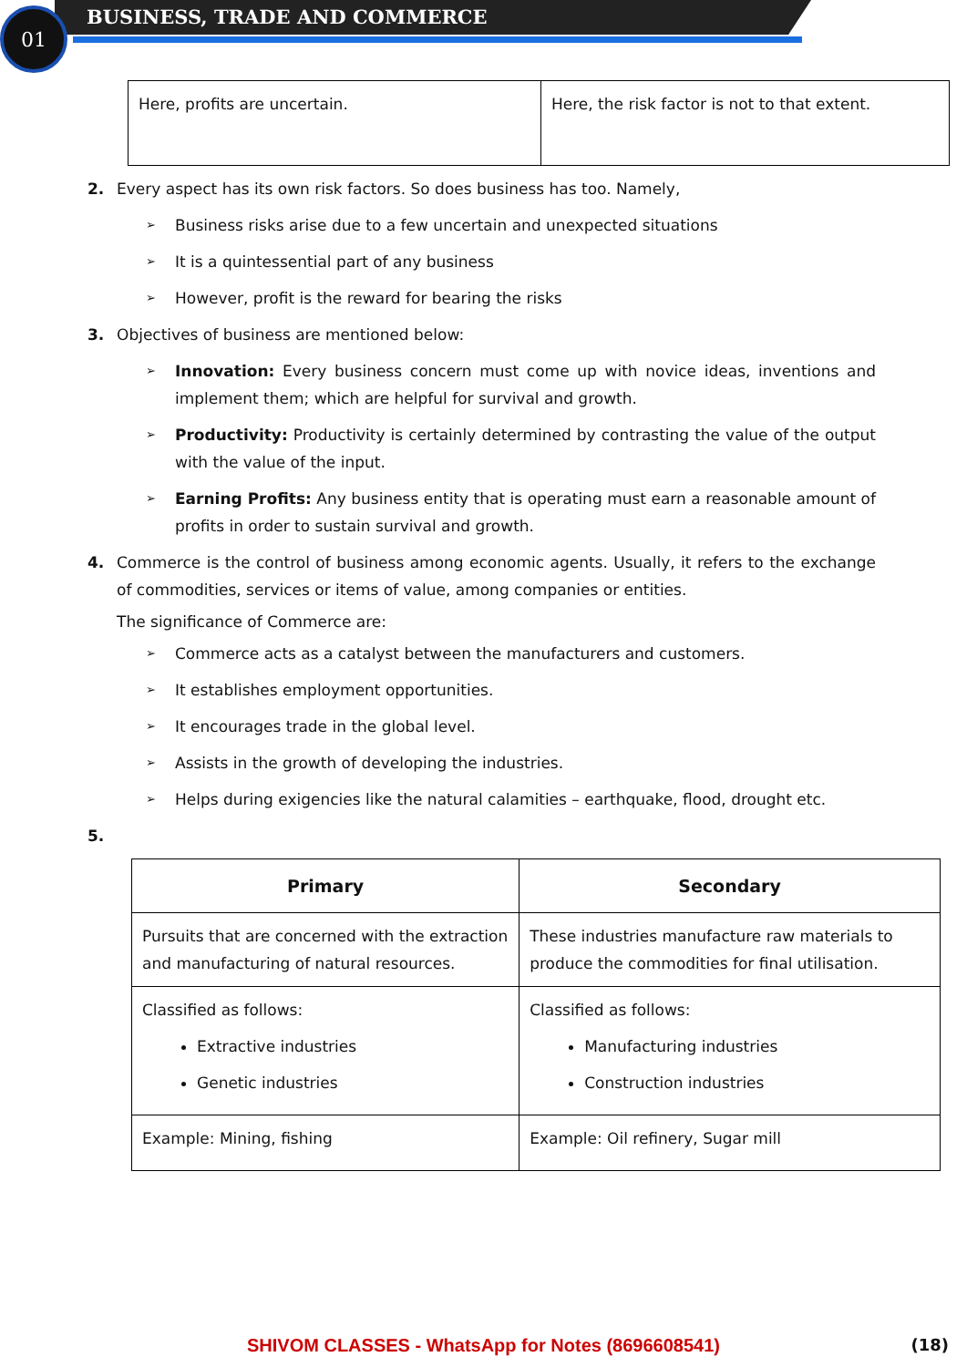01 BUSINESS, TRADE AND COMMERCE
| Here, profits are uncertain. | Here, the risk factor is not to that extent. |
2. Every aspect has its own risk factors. So does business has too. Namely,
➢ Business risks arise due to a few uncertain and unexpected situations
➢ It is a quintessential part of any business
➢ However, profit is the reward for bearing the risks
3. Objectives of business are mentioned below:
➢ Innovation: Every business concern must come up with novice ideas, inventions and implement them; which are helpful for survival and growth.
➢ Productivity: Productivity is certainly determined by contrasting the value of the output with the value of the input.
➢ Earning Profits: Any business entity that is operating must earn a reasonable amount of profits in order to sustain survival and growth.
4. Commerce is the control of business among economic agents. Usually, it refers to the exchange of commodities, services or items of value, among companies or entities.
The significance of Commerce are:
➢ Commerce acts as a catalyst between the manufacturers and customers.
➢ It establishes employment opportunities.
➢ It encourages trade in the global level.
➢ Assists in the growth of developing the industries.
➢ Helps during exigencies like the natural calamities – earthquake, flood, drought etc.
5.
| Primary | Secondary |
| --- | --- |
| Pursuits that are concerned with the extraction and manufacturing of natural resources. | These industries manufacture raw materials to produce the commodities for final utilisation. |
| Classified as follows: Extractive industries Genetic industries | Classified as follows: Manufacturing industries Construction industries |
| Example: Mining, fishing | Example: Oil refinery, Sugar mill |
SHIVOM CLASSES - WhatsApp for Notes (8696608541) (18)